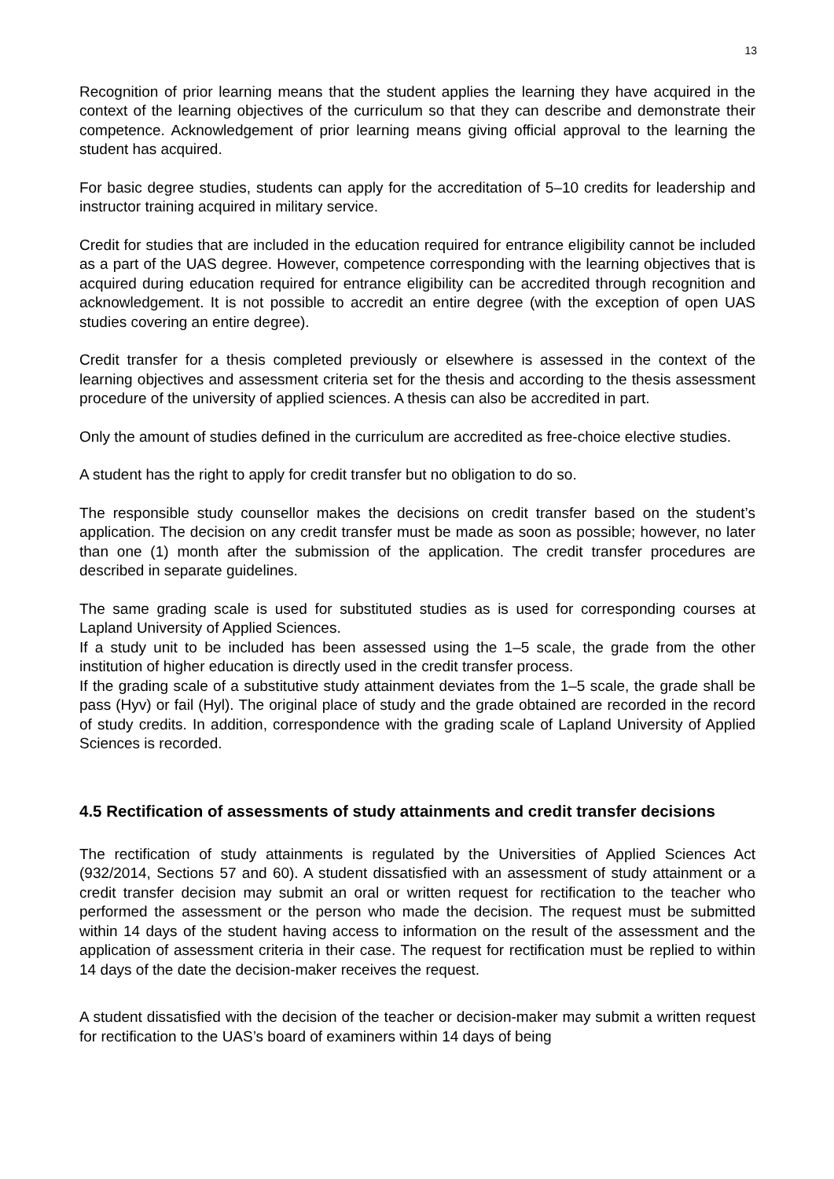13
Recognition of prior learning means that the student applies the learning they have acquired in the context of the learning objectives of the curriculum so that they can describe and demonstrate their competence. Acknowledgement of prior learning means giving official approval to the learning the student has acquired.
For basic degree studies, students can apply for the accreditation of 5–10 credits for leadership and instructor training acquired in military service.
Credit for studies that are included in the education required for entrance eligibility cannot be included as a part of the UAS degree. However, competence corresponding with the learning objectives that is acquired during education required for entrance eligibility can be accredited through recognition and acknowledgement. It is not possible to accredit an entire degree (with the exception of open UAS studies covering an entire degree).
Credit transfer for a thesis completed previously or elsewhere is assessed in the context of the learning objectives and assessment criteria set for the thesis and according to the thesis assessment procedure of the university of applied sciences. A thesis can also be accredited in part.
Only the amount of studies defined in the curriculum are accredited as free-choice elective studies.
A student has the right to apply for credit transfer but no obligation to do so.
The responsible study counsellor makes the decisions on credit transfer based on the student’s application. The decision on any credit transfer must be made as soon as possible; however, no later than one (1) month after the submission of the application. The credit transfer procedures are described in separate guidelines.
The same grading scale is used for substituted studies as is used for corresponding courses at Lapland University of Applied Sciences.
If a study unit to be included has been assessed using the 1–5 scale, the grade from the other institution of higher education is directly used in the credit transfer process.
If the grading scale of a substitutive study attainment deviates from the 1–5 scale, the grade shall be pass (Hyv) or fail (Hyl). The original place of study and the grade obtained are recorded in the record of study credits. In addition, correspondence with the grading scale of Lapland University of Applied Sciences is recorded.
4.5 Rectification of assessments of study attainments and credit transfer decisions
The rectification of study attainments is regulated by the Universities of Applied Sciences Act (932/2014, Sections 57 and 60). A student dissatisfied with an assessment of study attainment or a credit transfer decision may submit an oral or written request for rectification to the teacher who performed the assessment or the person who made the decision. The request must be submitted within 14 days of the student having access to information on the result of the assessment and the application of assessment criteria in their case. The request for rectification must be replied to within 14 days of the date the decision-maker receives the request.
A student dissatisfied with the decision of the teacher or decision-maker may submit a written request for rectification to the UAS’s board of examiners within 14 days of being